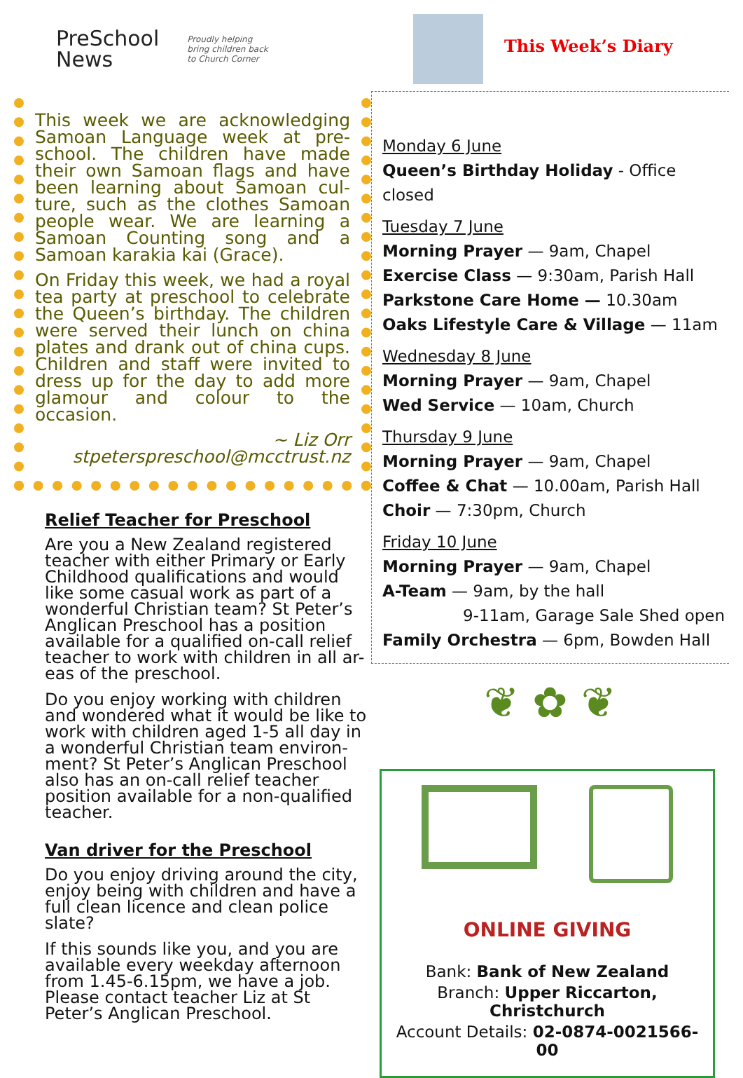PreSchool
News
Proudly helping
bring children back
to Church Corner
This week we are acknowledging Samoan Language week at pre-school. The children have made their own Samoan flags and have been learning about Samoan cul-ture, such as the clothes Samoan people wear. We are learning a Samoan Counting song and a Samoan karakia kai (Grace).
On Friday this week, we had a royal tea party at preschool to celebrate the Queen’s birthday. The children were served their lunch on china plates and drank out of china cups. Children and staff were invited to dress up for the day to add more glamour and colour to the occasion.
~ Liz Orr
stpeterspreschool@mcctrust.nz
Relief Teacher for Preschool
Are you a New Zealand registered teacher with either Primary or Early Childhood qualifications and would like some casual work as part of a wonderful Christian team? St Peter’s Anglican Preschool has a position available for a qualified on-call relief teacher to work with children in all ar-eas of the preschool.
Do you enjoy working with children and wondered what it would be like to work with children aged 1-5 all day in a wonderful Christian team environ-ment? St Peter’s Anglican Preschool also has an on-call relief teacher position available for a non-qualified teacher.
Van driver for the Preschool
Do you enjoy driving around the city, enjoy being with children and have a full clean licence and clean police slate?
If this sounds like you, and you are available every weekday afternoon from 1.45-6.15pm, we have a job. Please contact teacher Liz at St Peter’s Anglican Preschool.
This Week’s Diary
Monday 6 June
Queen’s Birthday Holiday - Office closed
Tuesday 7 June
Morning Prayer — 9am, Chapel
Exercise Class — 9:30am, Parish Hall
Parkstone Care Home — 10.30am
Oaks Lifestyle Care & Village — 11am
Wednesday 8 June
Morning Prayer — 9am, Chapel
Wed Service — 10am, Church
Thursday 9 June
Morning Prayer — 9am, Chapel
Coffee & Chat — 10.00am, Parish Hall
Choir — 7:30pm, Church
Friday 10 June
Morning Prayer — 9am, Chapel
A-Team — 9am, by the hall
9-11am, Garage Sale Shed open
Family Orchestra — 6pm, Bowden Hall
❦ ✿ ❦
ONLINE GIVING
Bank: Bank of New Zealand
Branch: Upper Riccarton, Christchurch
Account Details: 02-0874-0021566-00